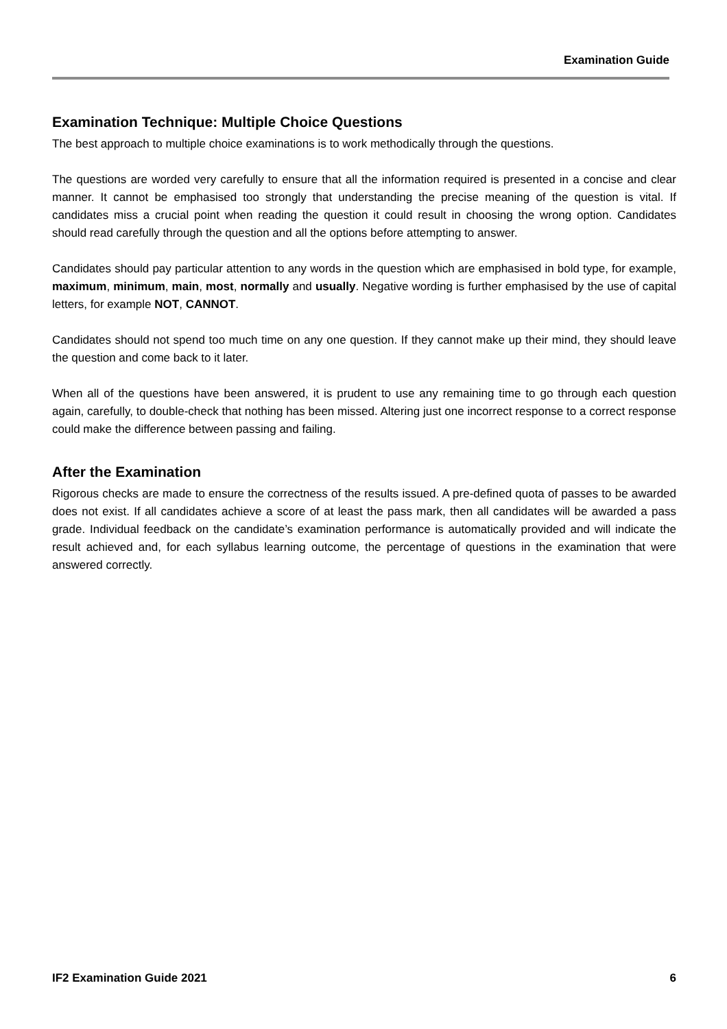Examination Guide
Examination Technique: Multiple Choice Questions
The best approach to multiple choice examinations is to work methodically through the questions.
The questions are worded very carefully to ensure that all the information required is presented in a concise and clear manner. It cannot be emphasised too strongly that understanding the precise meaning of the question is vital. If candidates miss a crucial point when reading the question it could result in choosing the wrong option. Candidates should read carefully through the question and all the options before attempting to answer.
Candidates should pay particular attention to any words in the question which are emphasised in bold type, for example, maximum, minimum, main, most, normally and usually. Negative wording is further emphasised by the use of capital letters, for example NOT, CANNOT.
Candidates should not spend too much time on any one question. If they cannot make up their mind, they should leave the question and come back to it later.
When all of the questions have been answered, it is prudent to use any remaining time to go through each question again, carefully, to double-check that nothing has been missed. Altering just one incorrect response to a correct response could make the difference between passing and failing.
After the Examination
Rigorous checks are made to ensure the correctness of the results issued. A pre-defined quota of passes to be awarded does not exist. If all candidates achieve a score of at least the pass mark, then all candidates will be awarded a pass grade. Individual feedback on the candidate’s examination performance is automatically provided and will indicate the result achieved and, for each syllabus learning outcome, the percentage of questions in the examination that were answered correctly.
IF2 Examination Guide 2021 6